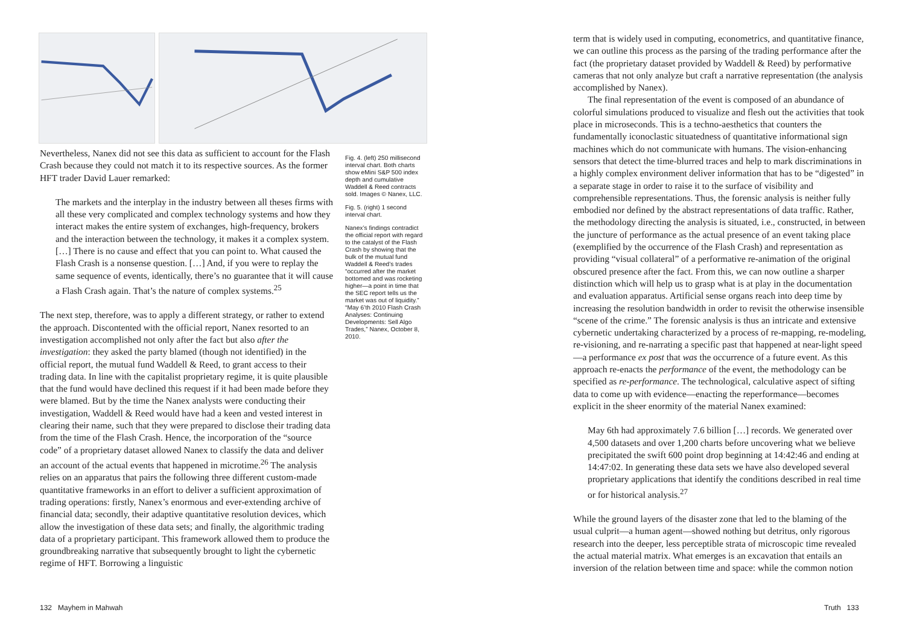Nevertheless, Nanex did not see this data as sufficient to account for the Flash Crash because they could not match it to its respective sources. As the former HFT trader David Lauer remarked:
The markets and the interplay in the industry between all theses firms with all these very complicated and complex technology systems and how they interact makes the entire system of exchanges, high-frequency, brokers and the interaction between the technology, it makes it a complex system. […] There is no cause and effect that you can point to. What caused the Flash Crash is a nonsense question. […] And, if you were to replay the same sequence of events, identically, there’s no guarantee that it will cause a Flash Crash again. That’s the nature of complex systems.<sup>25</sup>
The next step, therefore, was to apply a different strategy, or rather to extend the approach. Discontented with the official report, Nanex resorted to an investigation accomplished not only after the fact but also after the investigation: they asked the party blamed (though not identified) in the official report, the mutual fund Waddell & Reed, to grant access to their trading data. In line with the capitalist proprietary regime, it is quite plausible that the fund would have declined this request if it had been made before they were blamed. But by the time the Nanex analysts were conducting their investigation, Waddell & Reed would have had a keen and vested interest in clearing their name, such that they were prepared to disclose their trading data from the time of the Flash Crash. Hence, the incorporation of the “source code” of a proprietary dataset allowed Nanex to classify the data and deliver an account of the actual events that happened in microtime.<sup>26</sup> The analysis relies on an apparatus that pairs the following three different custom-made quantitative frameworks in an effort to deliver a sufficient approximation of trading operations: firstly, Nanex’s enormous and ever-extending archive of financial data; secondly, their adaptive quantitative resolution devices, which allow the investigation of these data sets; and finally, the algorithmic trading data of a proprietary participant. This framework allowed them to produce the groundbreaking narrative that subsequently brought to light the cybernetic regime of HFT. Borrowing a linguistic
Fig. 4. (left) 250 millisecond interval chart. Both charts show eMini S&P 500 index depth and cumulative Waddell & Reed contracts sold. Images © Nanex, LLC.
Fig. 5. (right) 1 second interval chart.
Nanex’s findings contradict the official report with regard to the catalyst of the Flash Crash by showing that the bulk of the mutual fund Waddell & Reed’s trades “occurred after the market bottomed and was rocketing higher—a point in time that the SEC report tells us the market was out of liquidity.” “May 6’th 2010 Flash Crash Analyses: Continuing Developments: Sell Algo Trades,” Nanex, October 8, 2010.
132 Mayhem in Mahwah
term that is widely used in computing, econometrics, and quantitative finance, we can outline this process as the parsing of the trading performance after the fact (the proprietary dataset provided by Waddell & Reed) by performative cameras that not only analyze but craft a narrative representation (the analysis accomplished by Nanex).
The final representation of the event is composed of an abundance of colorful simulations produced to visualize and flesh out the activities that took place in microseconds. This is a techno-aesthetics that counters the fundamentally iconoclastic situatedness of quantitative informational sign machines which do not communicate with humans. The vision-enhancing sensors that detect the time-blurred traces and help to mark discriminations in a highly complex environment deliver information that has to be “digested” in a separate stage in order to raise it to the surface of visibility and comprehensible representations. Thus, the forensic analysis is neither fully embodied nor defined by the abstract representations of data traffic. Rather, the methodology directing the analysis is situated, i.e., constructed, in between the juncture of performance as the actual presence of an event taking place (exemplified by the occurrence of the Flash Crash) and representation as providing “visual collateral” of a performative re-animation of the original obscured presence after the fact. From this, we can now outline a sharper distinction which will help us to grasp what is at play in the documentation and evaluation apparatus. Artificial sense organs reach into deep time by increasing the resolution bandwidth in order to revisit the otherwise insensible “scene of the crime.” The forensic analysis is thus an intricate and extensive cybernetic undertaking characterized by a process of re-mapping, re-modeling, re-visioning, and re-narrating a specific past that happened at near-light speed—a performance ex post that was the occurrence of a future event. As this approach re-enacts the performance of the event, the methodology can be specified as re-performance. The technological, calculative aspect of sifting data to come up with evidence—enacting the reperformance—becomes explicit in the sheer enormity of the material Nanex examined:
May 6th had approximately 7.6 billion […] records. We generated over 4,500 datasets and over 1,200 charts before uncovering what we believe precipitated the swift 600 point drop beginning at 14:42:46 and ending at 14:47:02. In generating these data sets we have also developed several proprietary applications that identify the conditions described in real time or for historical analysis.<sup>27</sup>
While the ground layers of the disaster zone that led to the blaming of the usual culprit—a human agent—showed nothing but detritus, only rigorous research into the deeper, less perceptible strata of microscopic time revealed the actual material matrix. What emerges is an excavation that entails an inversion of the relation between time and space: while the common notion
Truth 133